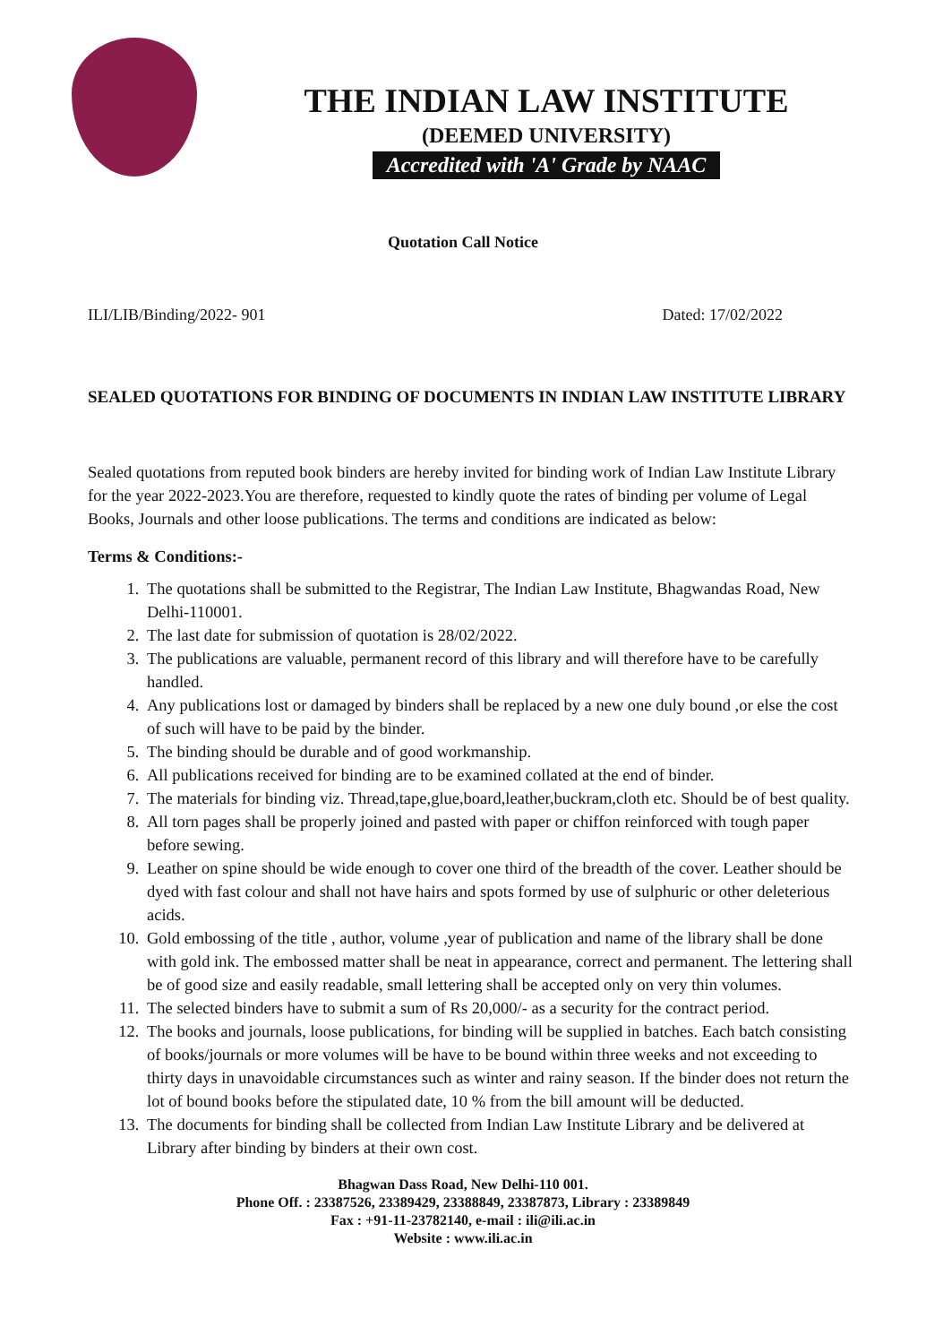THE INDIAN LAW INSTITUTE
(DEEMED UNIVERSITY)
Accredited with 'A' Grade by NAAC
Quotation Call Notice
ILI/LIB/Binding/2022- 901 Dated: 17/02/2022
SEALED QUOTATIONS FOR BINDING OF DOCUMENTS IN INDIAN LAW INSTITUTE LIBRARY
Sealed quotations from reputed book binders are hereby invited for binding work of Indian Law Institute Library for the year 2022-2023.You are therefore, requested to kindly quote the rates of binding per volume of Legal Books, Journals and other loose publications. The terms and conditions are indicated as below:
Terms & Conditions:-
1. The quotations shall be submitted to the Registrar, The Indian Law Institute, Bhagwandas Road, New Delhi-110001.
2. The last date for submission of quotation is 28/02/2022.
3. The publications are valuable, permanent record of this library and will therefore have to be carefully handled.
4. Any publications lost or damaged by binders shall be replaced by a new one duly bound ,or else the cost of such will have to be paid by the binder.
5. The binding should be durable and of good workmanship.
6. All publications received for binding are to be examined collated at the end of binder.
7. The materials for binding viz. Thread,tape,glue,board,leather,buckram,cloth etc. Should be of best quality.
8. All torn pages shall be properly joined and pasted with paper or chiffon reinforced with tough paper before sewing.
9. Leather on spine should be wide enough to cover one third of the breadth of the cover. Leather should be dyed with fast colour and shall not have hairs and spots formed by use of sulphuric or other deleterious acids.
10. Gold embossing of the title , author, volume ,year of publication and name of the library shall be done with gold ink. The embossed matter shall be neat in appearance, correct and permanent. The lettering shall be of good size and easily readable, small lettering shall be accepted only on very thin volumes.
11. The selected binders have to submit a sum of Rs 20,000/- as a security for the contract period.
12. The books and journals, loose publications, for binding will be supplied in batches. Each batch consisting of books/journals or more volumes will be have to be bound within three weeks and not exceeding to thirty days in unavoidable circumstances such as winter and rainy season. If the binder does not return the lot of bound books before the stipulated date, 10 % from the bill amount will be deducted.
13. The documents for binding shall be collected from Indian Law Institute Library and be delivered at Library after binding by binders at their own cost.
Bhagwan Dass Road, New Delhi-110 001.
Phone Off. : 23387526, 23389429, 23388849, 23387873, Library : 23389849
Fax : +91-11-23782140, e-mail : ili@ili.ac.in
Website : www.ili.ac.in